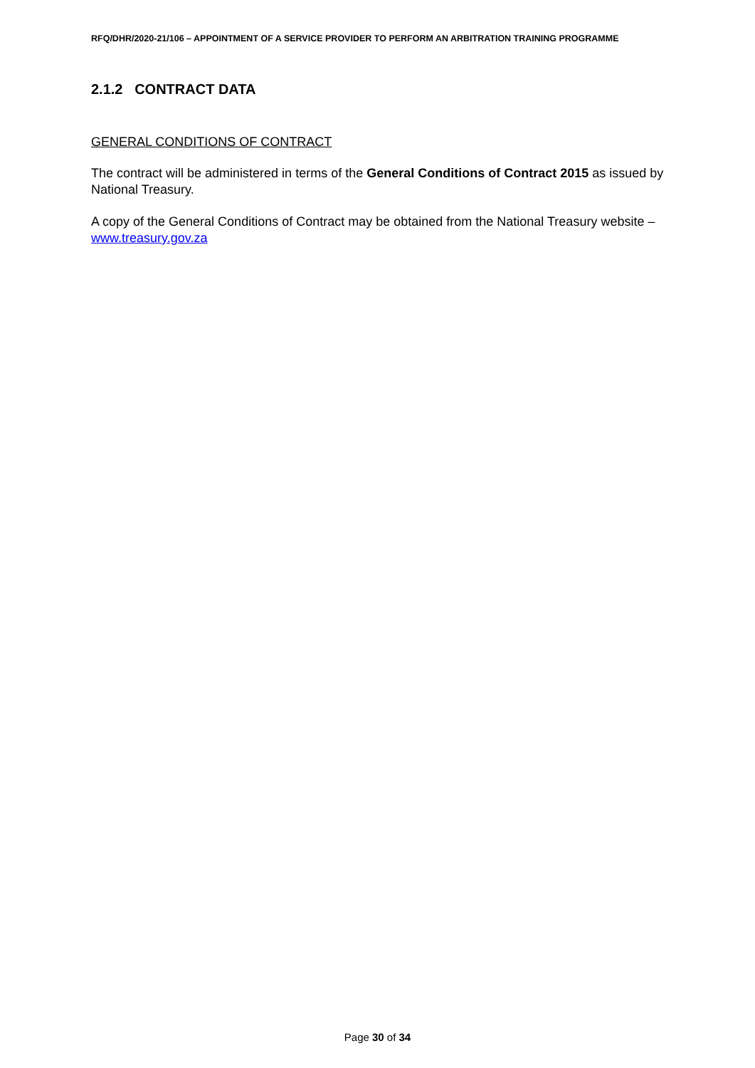RFQ/DHR/2020-21/106 – APPOINTMENT OF A SERVICE PROVIDER TO PERFORM AN ARBITRATION TRAINING PROGRAMME
2.1.2 CONTRACT DATA
GENERAL CONDITIONS OF CONTRACT
The contract will be administered in terms of the General Conditions of Contract 2015 as issued by National Treasury.
A copy of the General Conditions of Contract may be obtained from the National Treasury website – www.treasury.gov.za
Page 30 of 34